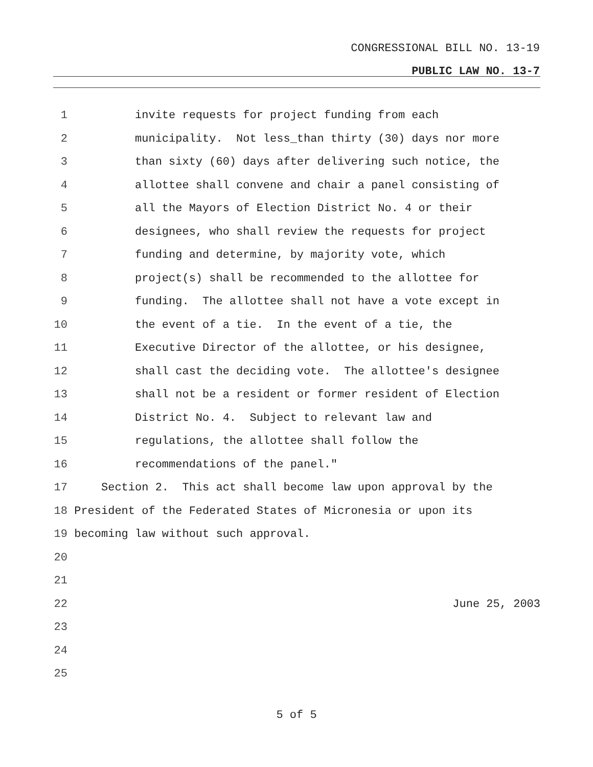CONGRESSIONAL BILL NO. 13-19
PUBLIC LAW NO. 13-7
1 invite requests for project funding from each
2 municipality. Not less_than thirty (30) days nor more
3 than sixty (60) days after delivering such notice, the
4 allottee shall convene and chair a panel consisting of
5 all the Mayors of Election District No. 4 or their
6 designees, who shall review the requests for project
7 funding and determine, by majority vote, which
8 project(s) shall be recommended to the allottee for
9 funding. The allottee shall not have a vote except in
10 the event of a tie. In the event of a tie, the
11 Executive Director of the allottee, or his designee,
12 shall cast the deciding vote. The allottee's designee
13 shall not be a resident or former resident of Election
14 District No. 4. Subject to relevant law and
15 regulations, the allottee shall follow the
16 recommendations of the panel."
17 Section 2. This act shall become law upon approval by the
18 President of the Federated States of Micronesia or upon its
19 becoming law without such approval.
20
21
22 June 25, 2003
23
24
25
5 of 5